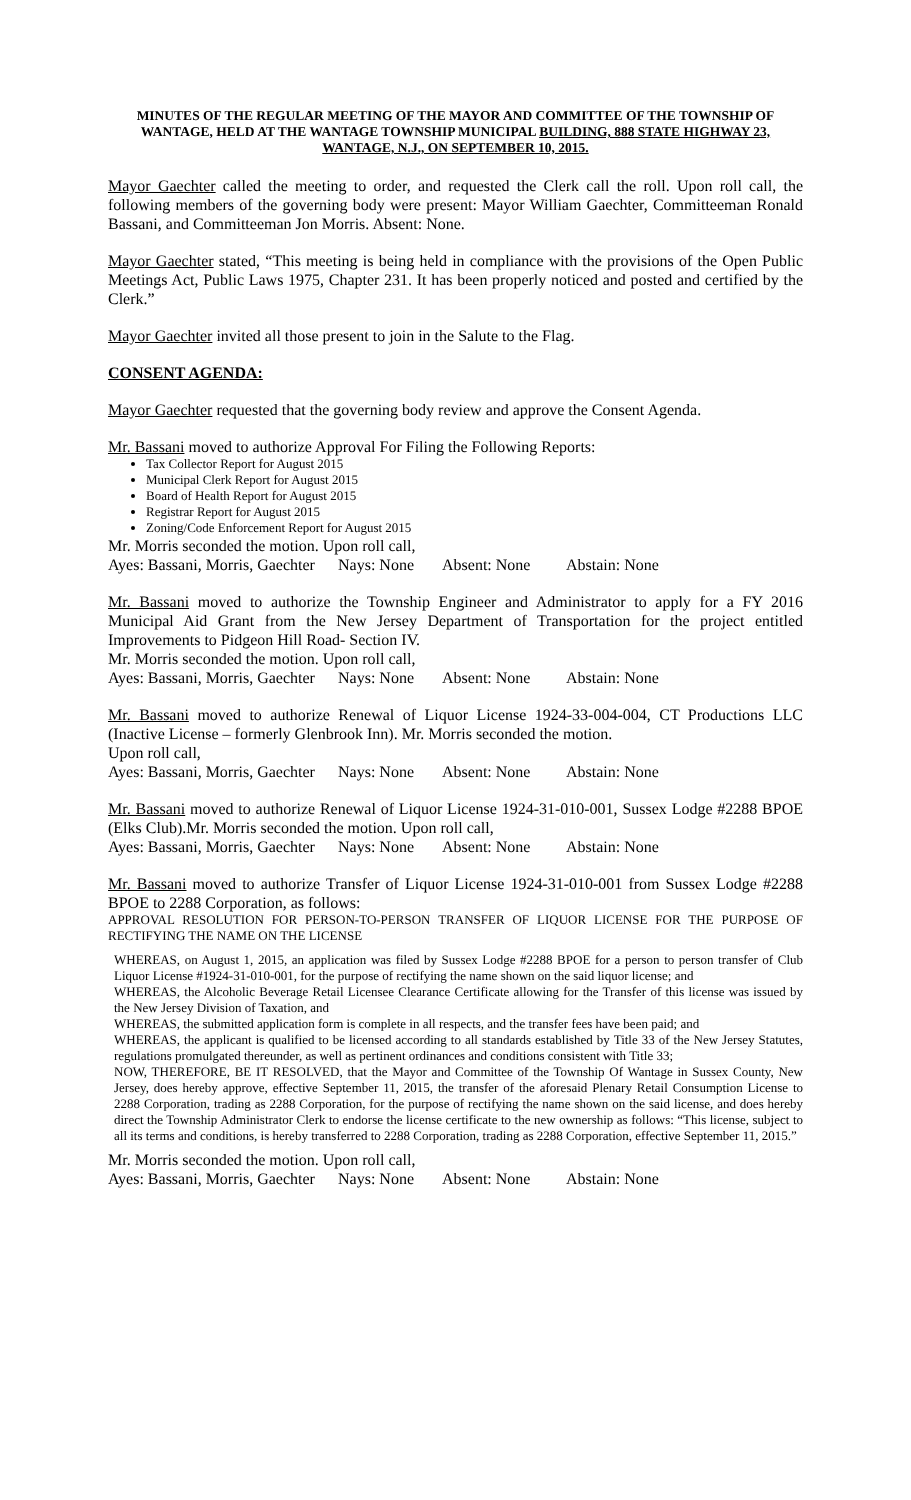MINUTES OF THE REGULAR MEETING OF THE MAYOR AND COMMITTEE OF THE TOWNSHIP OF WANTAGE, HELD AT THE WANTAGE TOWNSHIP MUNICIPAL BUILDING, 888 STATE HIGHWAY 23, WANTAGE, N.J., ON SEPTEMBER 10, 2015.
Mayor Gaechter called the meeting to order, and requested the Clerk call the roll. Upon roll call, the following members of the governing body were present: Mayor William Gaechter, Committeeman Ronald Bassani, and Committeeman Jon Morris. Absent: None.
Mayor Gaechter stated, “This meeting is being held in compliance with the provisions of the Open Public Meetings Act, Public Laws 1975, Chapter 231. It has been properly noticed and posted and certified by the Clerk.”
Mayor Gaechter invited all those present to join in the Salute to the Flag.
CONSENT AGENDA:
Mayor Gaechter requested that the governing body review and approve the Consent Agenda.
Mr. Bassani moved to authorize Approval For Filing the Following Reports:
Tax Collector Report for August 2015
Municipal Clerk Report for August 2015
Board of Health Report for August 2015
Registrar Report for August 2015
Zoning/Code Enforcement Report for August 2015
Mr. Morris seconded the motion. Upon roll call,
Ayes: Bassani, Morris, Gaechter Nays: None Absent: None Abstain: None
Mr. Bassani moved to authorize the Township Engineer and Administrator to apply for a FY 2016 Municipal Aid Grant from the New Jersey Department of Transportation for the project entitled Improvements to Pidgeon Hill Road- Section IV.
Mr. Morris seconded the motion. Upon roll call,
Ayes: Bassani, Morris, Gaechter Nays: None Absent: None Abstain: None
Mr. Bassani moved to authorize Renewal of Liquor License 1924-33-004-004, CT Productions LLC (Inactive License – formerly Glenbrook Inn). Mr. Morris seconded the motion.
Upon roll call,
Ayes: Bassani, Morris, Gaechter Nays: None Absent: None Abstain: None
Mr. Bassani moved to authorize Renewal of Liquor License 1924-31-010-001, Sussex Lodge #2288 BPOE (Elks Club).Mr. Morris seconded the motion. Upon roll call,
Ayes: Bassani, Morris, Gaechter Nays: None Absent: None Abstain: None
Mr. Bassani moved to authorize Transfer of Liquor License 1924-31-010-001 from Sussex Lodge #2288 BPOE to 2288 Corporation, as follows:
APPROVAL RESOLUTION FOR PERSON-TO-PERSON TRANSFER OF LIQUOR LICENSE FOR THE PURPOSE OF RECTIFYING THE NAME ON THE LICENSE
WHEREAS, on August 1, 2015, an application was filed by Sussex Lodge #2288 BPOE for a person to person transfer of Club Liquor License #1924-31-010-001, for the purpose of rectifying the name shown on the said liquor license; and
WHEREAS, the Alcoholic Beverage Retail Licensee Clearance Certificate allowing for the Transfer of this license was issued by the New Jersey Division of Taxation, and
WHEREAS, the submitted application form is complete in all respects, and the transfer fees have been paid; and
WHEREAS, the applicant is qualified to be licensed according to all standards established by Title 33 of the New Jersey Statutes, regulations promulgated thereunder, as well as pertinent ordinances and conditions consistent with Title 33;
NOW, THEREFORE, BE IT RESOLVED, that the Mayor and Committee of the Township Of Wantage in Sussex County, New Jersey, does hereby approve, effective September 11, 2015, the transfer of the aforesaid Plenary Retail Consumption License to 2288 Corporation, trading as 2288 Corporation, for the purpose of rectifying the name shown on the said license, and does hereby direct the Township Administrator Clerk to endorse the license certificate to the new ownership as follows: “This license, subject to all its terms and conditions, is hereby transferred to 2288 Corporation, trading as 2288 Corporation, effective September 11, 2015.”
Mr. Morris seconded the motion. Upon roll call,
Ayes: Bassani, Morris, Gaechter Nays: None Absent: None Abstain: None